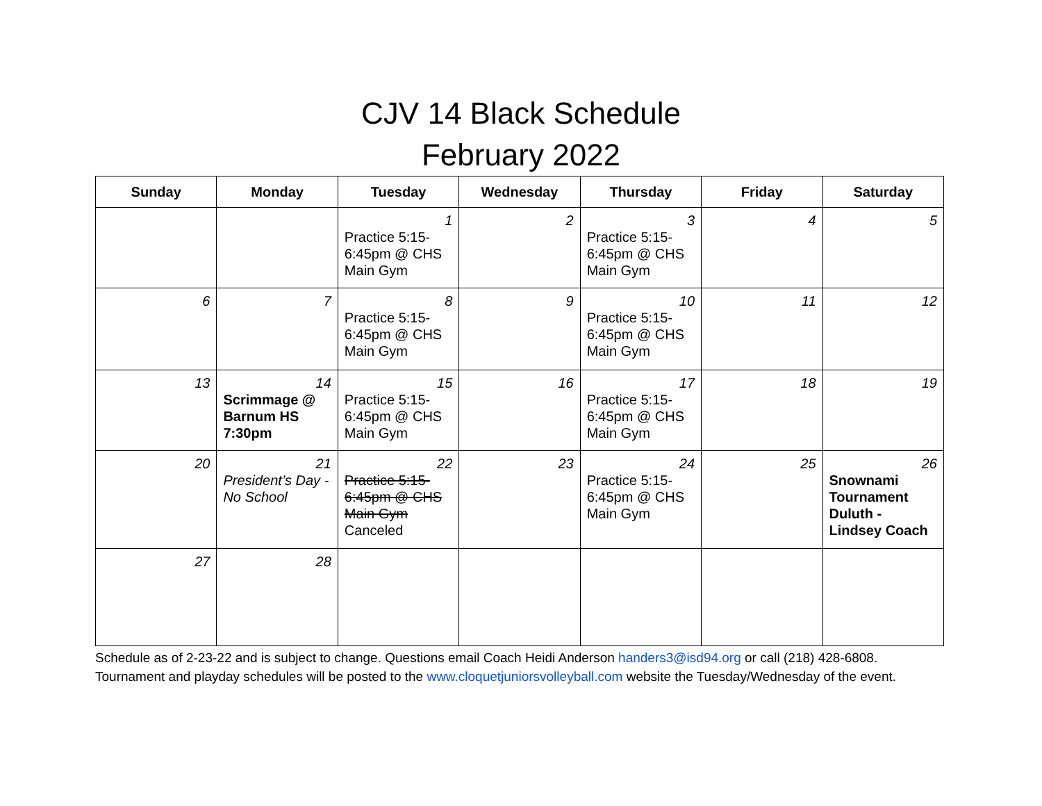CJV 14 Black Schedule
February 2022
| Sunday | Monday | Tuesday | Wednesday | Thursday | Friday | Saturday |
| --- | --- | --- | --- | --- | --- | --- |
| | | 1 Practice 5:15-6:45pm @ CHS Main Gym | 2 | 3 Practice 5:15-6:45pm @ CHS Main Gym | 4 | 5 |
| 6 | 7 | 8 Practice 5:15-6:45pm @ CHS Main Gym | 9 | 10 Practice 5:15-6:45pm @ CHS Main Gym | 11 | 12 |
| 13 | 14 Scrimmage @ Barnum HS 7:30pm | 15 Practice 5:15-6:45pm @ CHS Main Gym | 16 | 17 Practice 5:15-6:45pm @ CHS Main Gym | 18 | 19 |
| 20 | 21 President’s Day - No School | 22 Practice 5:15-6:45pm @ CHS Main Gym Canceled | 23 | 24 Practice 5:15-6:45pm @ CHS Main Gym | 25 | 26 Snownami Tournament Duluth - Lindsey Coach |
| 27 | 28 | | | | | |
Schedule as of 2-23-22 and is subject to change. Questions email Coach Heidi Anderson handers3@isd94.org or call (218) 428-6808. Tournament and playday schedules will be posted to the www.cloquetjuniorsvolleyball.com website the Tuesday/Wednesday of the event.